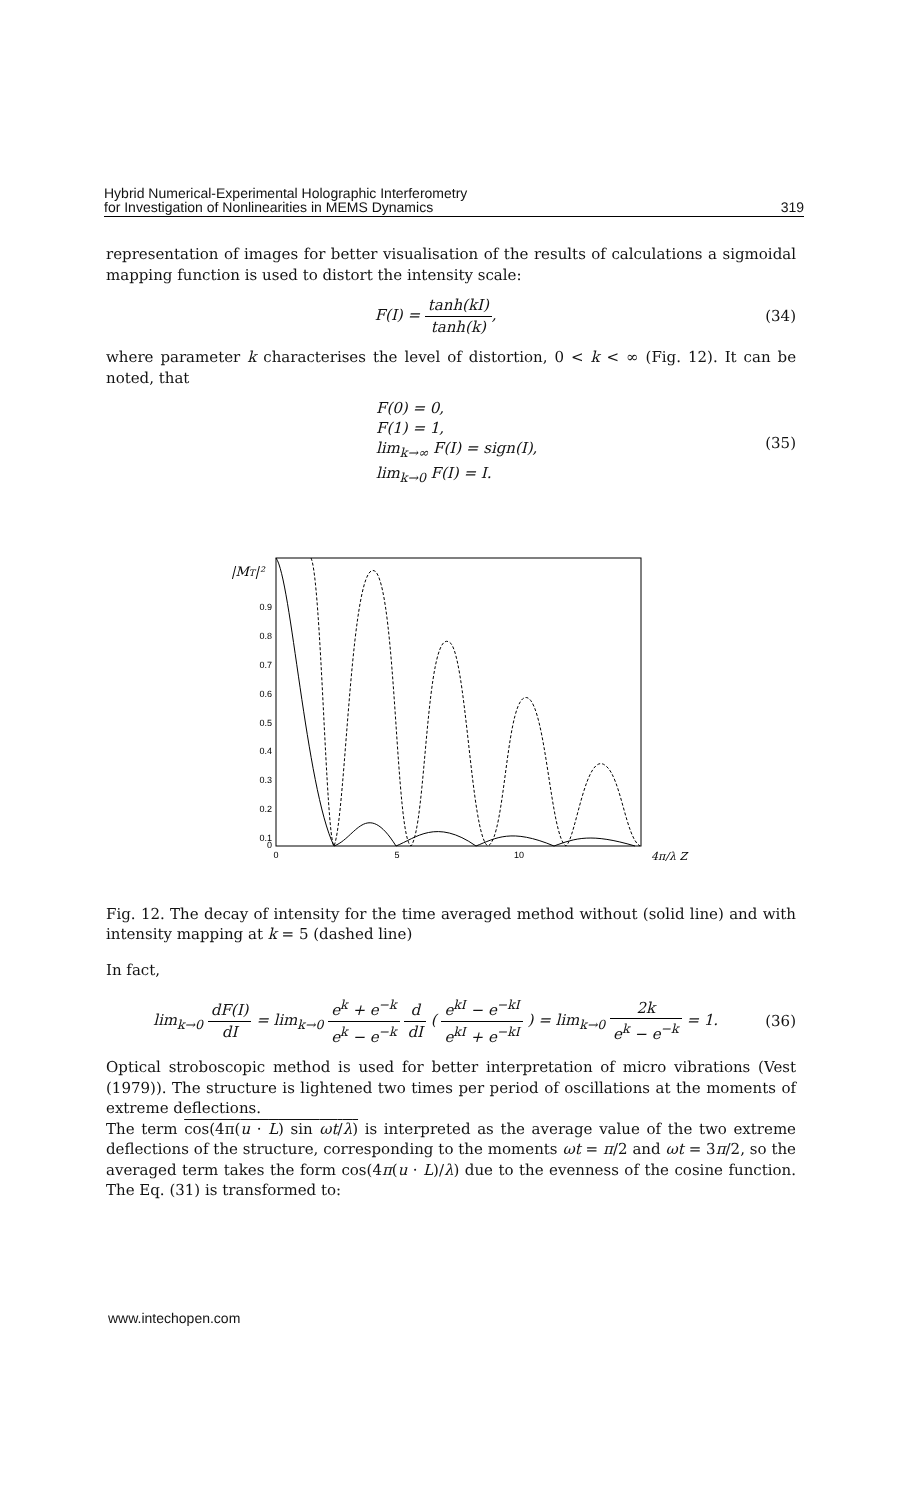Hybrid Numerical-Experimental Holographic Interferometry
for Investigation of Nonlinearities in MEMS Dynamics
319
representation of images for better visualisation of the results of calculations a sigmoidal mapping function is used to distort the intensity scale:
F(I) = tanh(kI) tanh(k), (34)
where parameter k characterises the level of distortion, 0 < k < ∞ (Fig. 12). It can be noted, that
F(0) = 0,
F(1) = 1,
lim<sub>k→∞</sub> F(I) = sign(I),
lim<sub>k→0</sub> F(I) = I.
(35)
|MT|²
0.9
0.8
0.7
0.6
0.5
0.4
0.3
0.2
0.1
0
0
5
10
4π/λ Z
Fig. 12. The decay of intensity for the time averaged method without (solid line) and with intensity mapping at k = 5 (dashed line)
In fact,
lim<sub>k→0</sub> dF(I) dI = lim<sub>k→0</sub> e<sup>k</sup> + e<sup>−k</sup> e<sup>k</sup> − e<sup>−k</sup> d dI ( e<sup>kI</sup> − e<sup>−kI</sup> e<sup>kI</sup> + e<sup>−kI</sup> ) = lim<sub>k→0</sub> 2k e<sup>k</sup> − e<sup>−k</sup> = 1.
(36)
Optical stroboscopic method is used for better interpretation of micro vibrations (Vest (1979)). The structure is lightened two times per period of oscillations at the moments of extreme deflections.
The term cos(4π(u · L) sin ωt/λ) is interpreted as the average value of the two extreme deflections of the structure, corresponding to the moments ωt = π/2 and ωt = 3π/2, so the averaged term takes the form cos(4π(u · L)/λ) due to the evenness of the cosine function. The Eq. (31) is transformed to:
www.intechopen.com